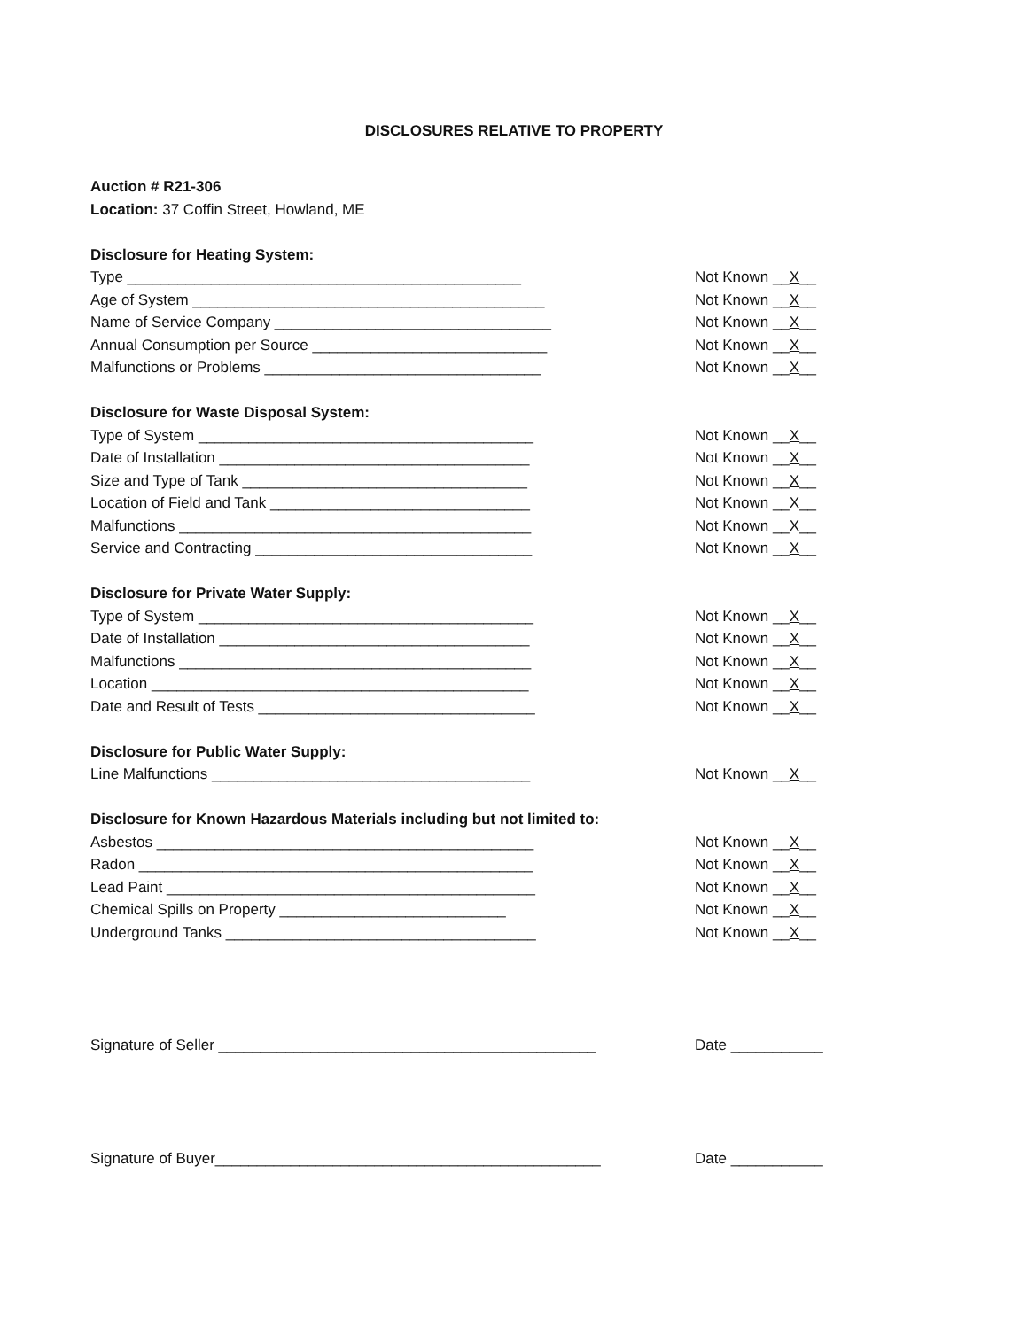DISCLOSURES RELATIVE TO PROPERTY
Auction # R21-306
Location: 37 Coffin Street, Howland, ME
Disclosure for Heating System:
Type _______________________________________________ Not Known __X__
Age of System __________________________________________ Not Known __X__
Name of Service Company _________________________________ Not Known __X__
Annual Consumption per Source ____________________________ Not Known __X__
Malfunctions or Problems _________________________________ Not Known __X__
Disclosure for Waste Disposal System:
Type of System ________________________________________ Not Known __X__
Date of Installation _____________________________________ Not Known __X__
Size and Type of Tank __________________________________ Not Known __X__
Location of Field and Tank _______________________________ Not Known __X__
Malfunctions __________________________________________ Not Known __X__
Service and Contracting _________________________________ Not Known __X__
Disclosure for Private Water Supply:
Type of System ________________________________________ Not Known __X__
Date of Installation _____________________________________ Not Known __X__
Malfunctions __________________________________________ Not Known __X__
Location _____________________________________________ Not Known __X__
Date and Result of Tests _________________________________ Not Known __X__
Disclosure for Public Water Supply:
Line Malfunctions ______________________________________ Not Known __X__
Disclosure for Known Hazardous Materials including but not limited to:
Asbestos _____________________________________________ Not Known __X__
Radon _______________________________________________ Not Known __X__
Lead Paint ____________________________________________ Not Known __X__
Chemical Spills on Property ___________________________ Not Known __X__
Underground Tanks _____________________________________ Not Known __X__
Signature of Seller _____________________________________________ Date ___________
Signature of Buyer______________________________________________ Date ___________